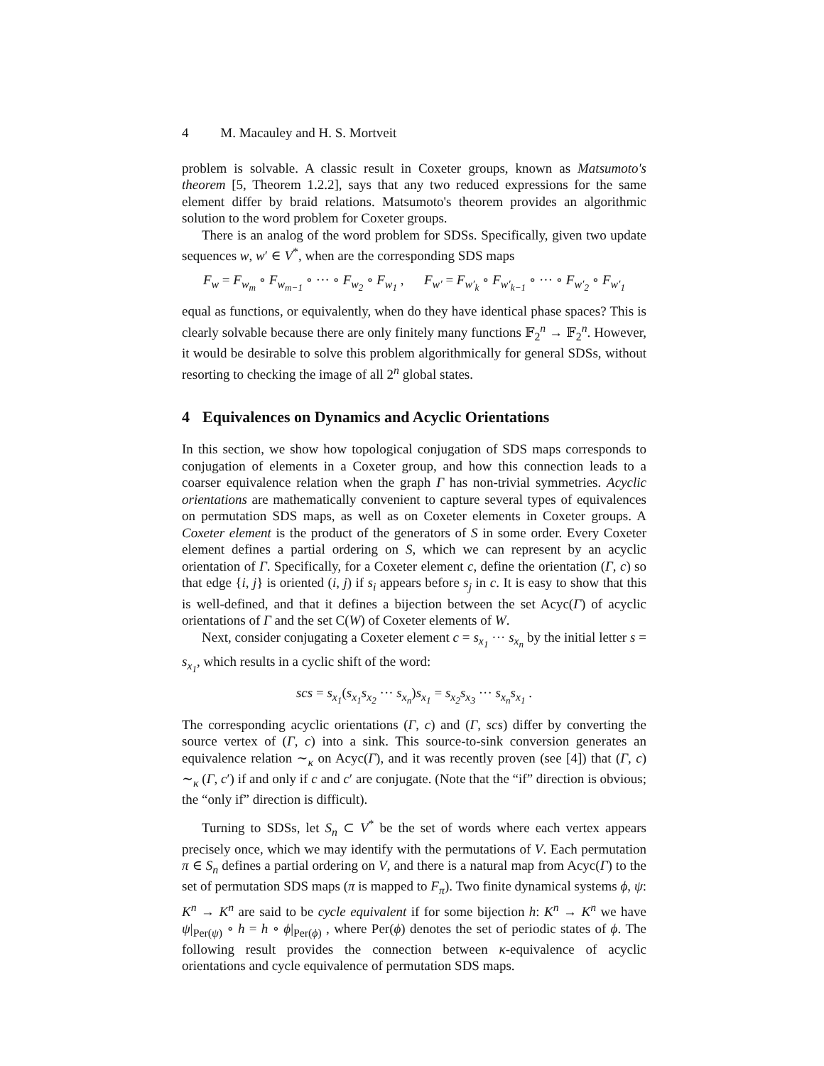4 M. Macauley and H. S. Mortveit
problem is solvable. A classic result in Coxeter groups, known as Matsumoto's theorem [5, Theorem 1.2.2], says that any two reduced expressions for the same element differ by braid relations. Matsumoto's theorem provides an algorithmic solution to the word problem for Coxeter groups.
There is an analog of the word problem for SDSs. Specifically, given two update sequences w, w′ ∈ V<sup>*</sup>, when are the corresponding SDS maps
F<sub>w</sub> = F<sub>w<sub>m</sub></sub> ∘ F<sub>w<sub>m−1</sub></sub> ∘ ··· ∘ F<sub>w<sub>2</sub></sub> ∘ F<sub>w<sub>1</sub></sub> , F<sub>w′</sub> = F<sub>w′<sub>k</sub></sub> ∘ F<sub>w′<sub>k−1</sub></sub> ∘ ··· ∘ F<sub>w′<sub>2</sub></sub> ∘ F<sub>w′<sub>1</sub></sub>
equal as functions, or equivalently, when do they have identical phase spaces? This is clearly solvable because there are only finitely many functions 𝔽<sub>2</sub><sup>n</sup> → 𝔽<sub>2</sub><sup>n</sup>. However, it would be desirable to solve this problem algorithmically for general SDSs, without resorting to checking the image of all 2<sup>n</sup> global states.
4 Equivalences on Dynamics and Acyclic Orientations
In this section, we show how topological conjugation of SDS maps corresponds to conjugation of elements in a Coxeter group, and how this connection leads to a coarser equivalence relation when the graph Γ has non-trivial symmetries. Acyclic orientations are mathematically convenient to capture several types of equivalences on permutation SDS maps, as well as on Coxeter elements in Coxeter groups. A Coxeter element is the product of the generators of S in some order. Every Coxeter element defines a partial ordering on S, which we can represent by an acyclic orientation of Γ. Specifically, for a Coxeter element c, define the orientation (Γ, c) so that edge {i, j} is oriented (i, j) if s<sub>i</sub> appears before s<sub>j</sub> in c. It is easy to show that this is well-defined, and that it defines a bijection between the set Acyc(Γ) of acyclic orientations of Γ and the set C(W) of Coxeter elements of W.
Next, consider conjugating a Coxeter element c = s<sub>x<sub>1</sub></sub> ··· s<sub>x<sub>n</sub></sub> by the initial letter s = s<sub>x<sub>1</sub></sub>, which results in a cyclic shift of the word:
scs = s<sub>x<sub>1</sub></sub>(s<sub>x<sub>1</sub></sub>s<sub>x<sub>2</sub></sub> ··· s<sub>x<sub>n</sub></sub>)s<sub>x<sub>1</sub></sub> = s<sub>x<sub>2</sub></sub>s<sub>x<sub>3</sub></sub> ··· s<sub>x<sub>n</sub></sub>s<sub>x<sub>1</sub></sub> .
The corresponding acyclic orientations (Γ, c) and (Γ, scs) differ by converting the source vertex of (Γ, c) into a sink. This source-to-sink conversion generates an equivalence relation ∼<sub>κ</sub> on Acyc(Γ), and it was recently proven (see [4]) that (Γ, c) ∼<sub>κ</sub> (Γ, c′) if and only if c and c′ are conjugate. (Note that the “if” direction is obvious; the “only if” direction is difficult).
Turning to SDSs, let S<sub>n</sub> ⊂ V<sup>*</sup> be the set of words where each vertex appears precisely once, which we may identify with the permutations of V. Each permutation π ∈ S<sub>n</sub> defines a partial ordering on V, and there is a natural map from Acyc(Γ) to the set of permutation SDS maps (π is mapped to F<sub>π</sub>). Two finite dynamical systems ϕ, ψ: K<sup>n</sup> → K<sup>n</sup> are said to be cycle equivalent if for some bijection h: K<sup>n</sup> → K<sup>n</sup> we have ψ|<sub>Per(ψ)</sub> ∘ h = h ∘ ϕ|<sub>Per(ϕ)</sub> , where Per(ϕ) denotes the set of periodic states of ϕ. The following result provides the connection between κ-equivalence of acyclic orientations and cycle equivalence of permutation SDS maps.